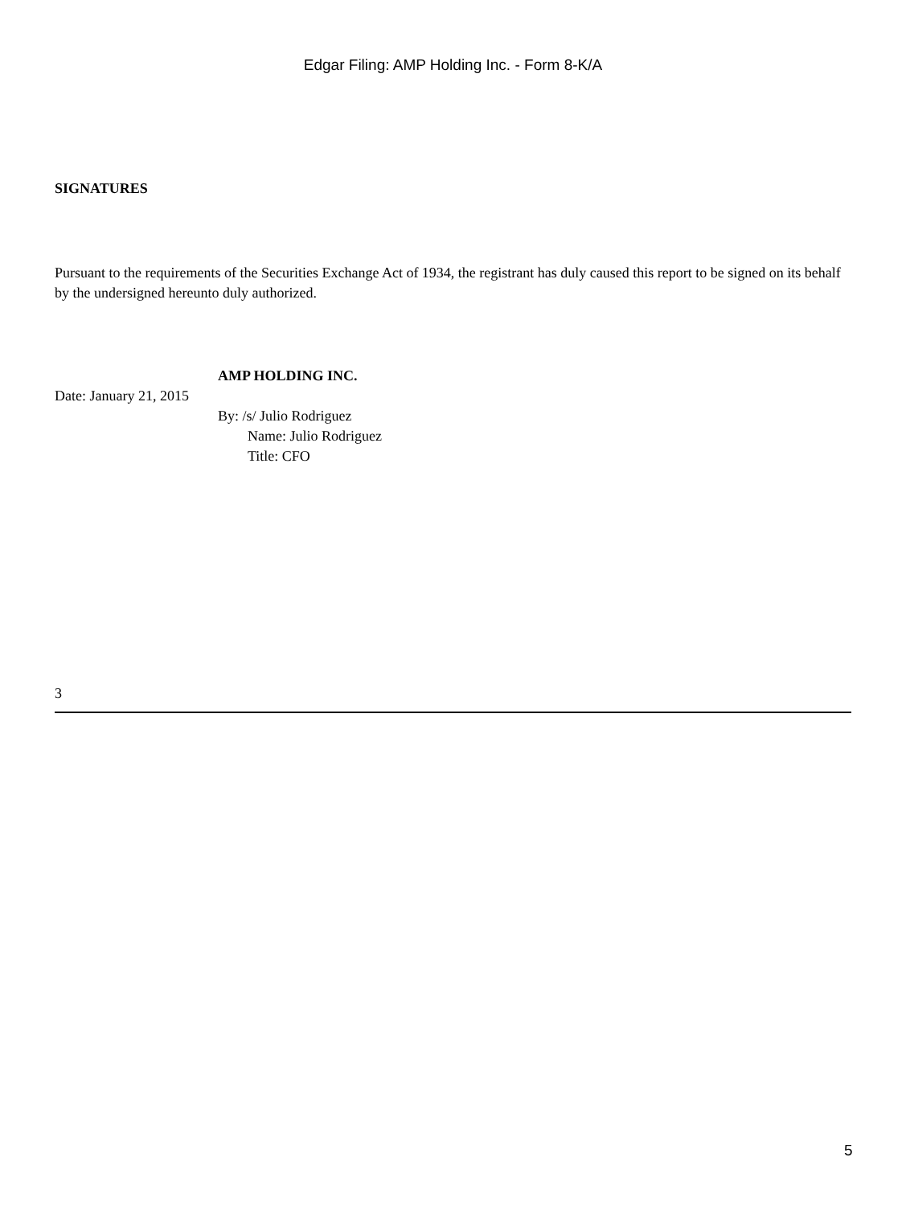Edgar Filing: AMP Holding Inc. - Form 8-K/A
SIGNATURES
Pursuant to the requirements of the Securities Exchange Act of 1934, the registrant has duly caused this report to be signed on its behalf by the undersigned hereunto duly authorized.
AMP HOLDING INC.
Date: January 21, 2015
By: /s/ Julio Rodriguez
Name: Julio Rodriguez
Title: CFO
3
5